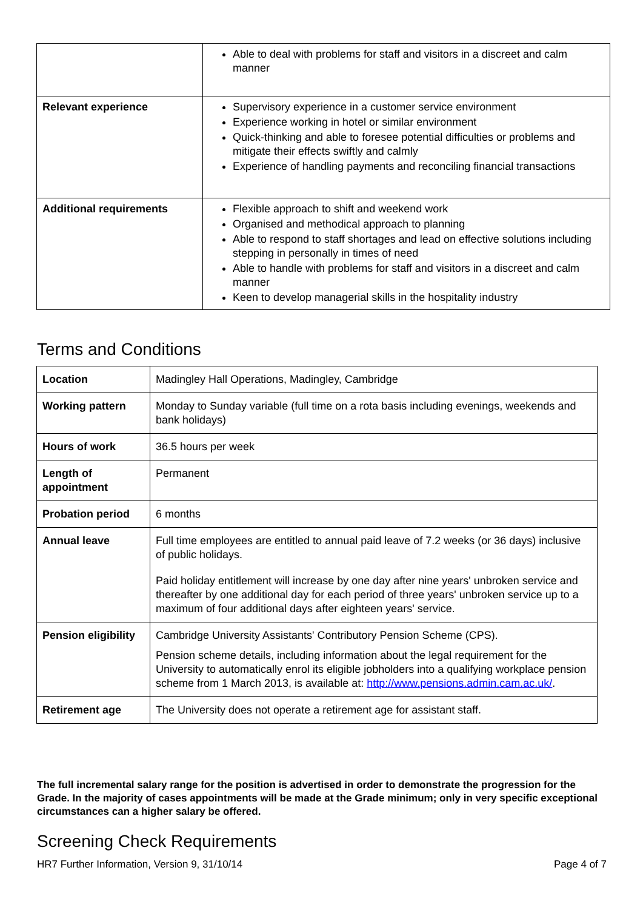| | Able to deal with problems for staff and visitors in a discreet and calm manner |
| Relevant experience | Supervisory experience in a customer service environment Experience working in hotel or similar environment Quick-thinking and able to foresee potential difficulties or problems and mitigate their effects swiftly and calmly Experience of handling payments and reconciling financial transactions |
| Additional requirements | Flexible approach to shift and weekend work Organised and methodical approach to planning Able to respond to staff shortages and lead on effective solutions including stepping in personally in times of need Able to handle with problems for staff and visitors in a discreet and calm manner Keen to develop managerial skills in the hospitality industry |
Terms and Conditions
| Location | Madingley Hall Operations, Madingley, Cambridge |
| Working pattern | Monday to Sunday variable (full time on a rota basis including evenings, weekends and bank holidays) |
| Hours of work | 36.5 hours per week |
| Length of appointment | Permanent |
| Probation period | 6 months |
| Annual leave | Full time employees are entitled to annual paid leave of 7.2 weeks (or 36 days) inclusive of public holidays. Paid holiday entitlement will increase by one day after nine years' unbroken service and thereafter by one additional day for each period of three years' unbroken service up to a maximum of four additional days after eighteen years' service. |
| Pension eligibility | Cambridge University Assistants' Contributory Pension Scheme (CPS). Pension scheme details, including information about the legal requirement for the University to automatically enrol its eligible jobholders into a qualifying workplace pension scheme from 1 March 2013, is available at: http://www.pensions.admin.cam.ac.uk/ . |
| Retirement age | The University does not operate a retirement age for assistant staff. |
The full incremental salary range for the position is advertised in order to demonstrate the progression for the Grade. In the majority of cases appointments will be made at the Grade minimum; only in very specific exceptional circumstances can a higher salary be offered.
Screening Check Requirements
HR7 Further Information, Version 9, 31/10/14 Page 4 of 7